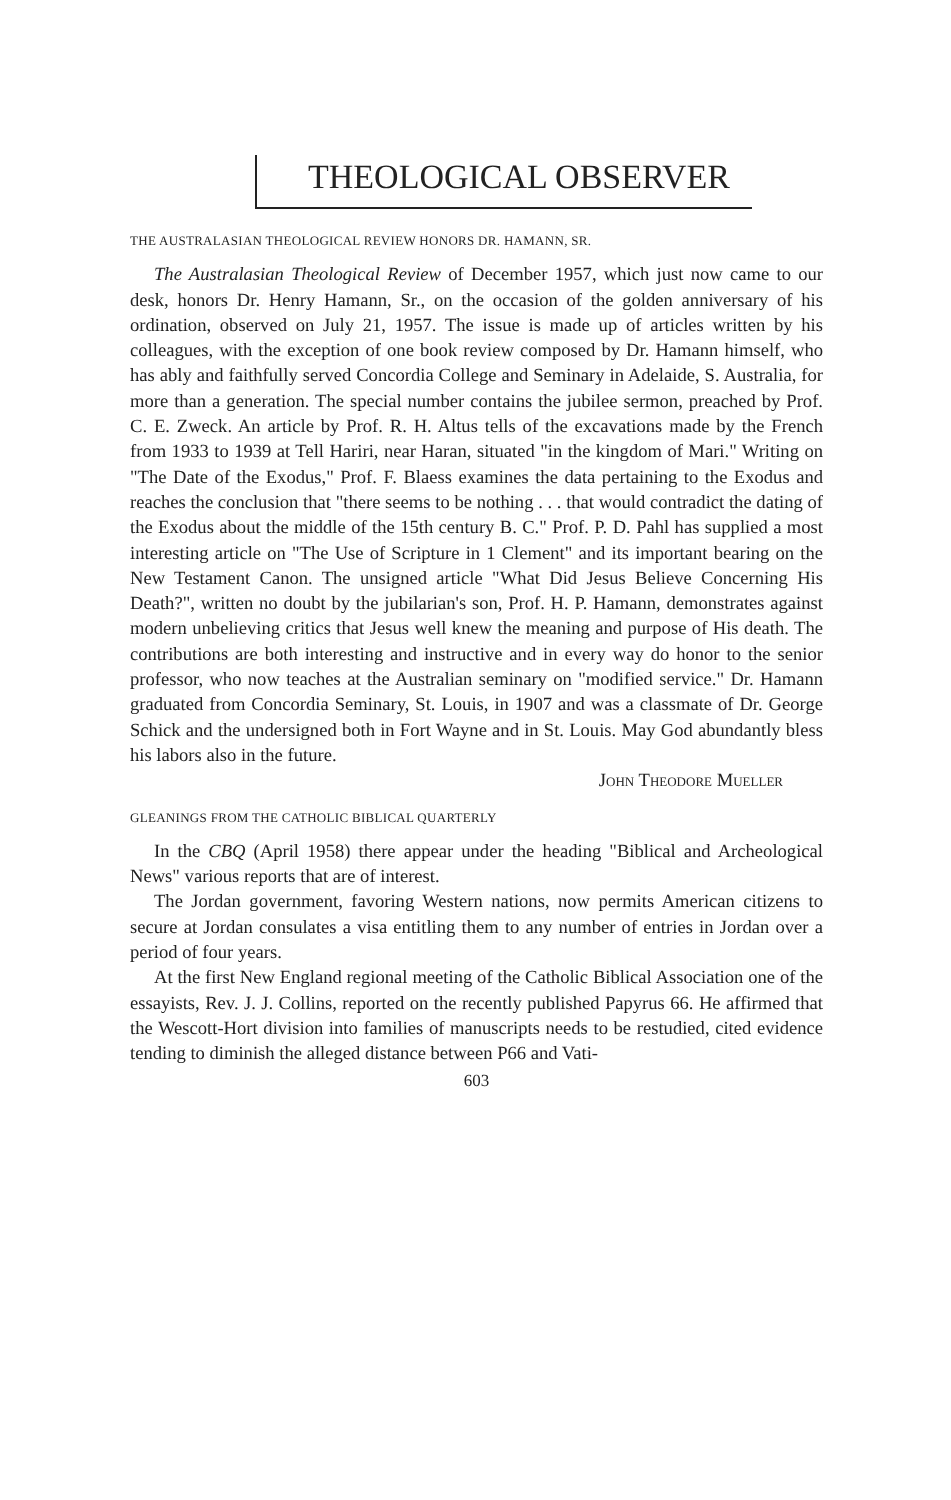THEOLOGICAL OBSERVER
THE AUSTRALASIAN THEOLOGICAL REVIEW HONORS DR. HAMANN, SR.
The Australasian Theological Review of December 1957, which just now came to our desk, honors Dr. Henry Hamann, Sr., on the occasion of the golden anniversary of his ordination, observed on July 21, 1957. The issue is made up of articles written by his colleagues, with the exception of one book review composed by Dr. Hamann himself, who has ably and faithfully served Concordia College and Seminary in Adelaide, S. Australia, for more than a generation. The special number contains the jubilee sermon, preached by Prof. C. E. Zweck. An article by Prof. R. H. Altus tells of the excavations made by the French from 1933 to 1939 at Tell Hariri, near Haran, situated "in the kingdom of Mari." Writing on "The Date of the Exodus," Prof. F. Blaess examines the data pertaining to the Exodus and reaches the conclusion that "there seems to be nothing . . . that would contradict the dating of the Exodus about the middle of the 15th century B. C." Prof. P. D. Pahl has supplied a most interesting article on "The Use of Scripture in 1 Clement" and its important bearing on the New Testament Canon. The unsigned article "What Did Jesus Believe Concerning His Death?", written no doubt by the jubilarian's son, Prof. H. P. Hamann, demonstrates against modern unbelieving critics that Jesus well knew the meaning and purpose of His death. The contributions are both interesting and instructive and in every way do honor to the senior professor, who now teaches at the Australian seminary on "modified service." Dr. Hamann graduated from Concordia Seminary, St. Louis, in 1907 and was a classmate of Dr. George Schick and the undersigned both in Fort Wayne and in St. Louis. May God abundantly bless his labors also in the future.
John Theodore Mueller
GLEANINGS FROM THE CATHOLIC BIBLICAL QUARTERLY
In the CBQ (April 1958) there appear under the heading "Biblical and Archeological News" various reports that are of interest.
The Jordan government, favoring Western nations, now permits American citizens to secure at Jordan consulates a visa entitling them to any number of entries in Jordan over a period of four years.
At the first New England regional meeting of the Catholic Biblical Association one of the essayists, Rev. J. J. Collins, reported on the recently published Papyrus 66. He affirmed that the Wescott-Hort division into families of manuscripts needs to be restudied, cited evidence tending to diminish the alleged distance between P66 and Vati-
603